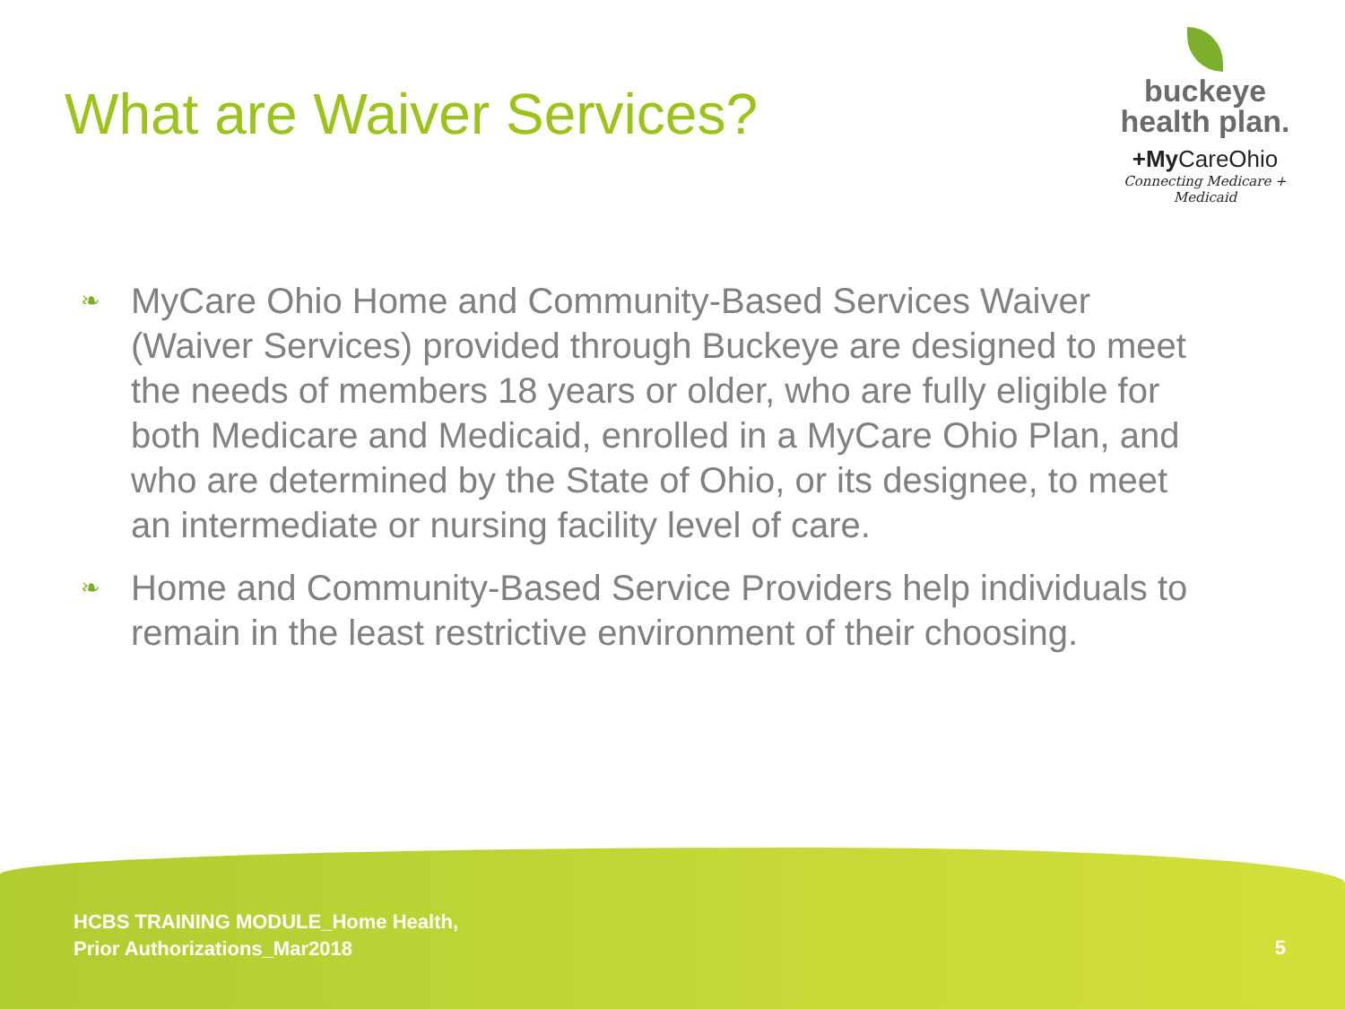What are Waiver Services?
buckeye
health plan.
+My CareOhio
Connecting Medicare + Medicaid
❧ MyCare Ohio Home and Community-Based Services Waiver (Waiver Services) provided through Buckeye are designed to meet the needs of members 18 years or older, who are fully eligible for both Medicare and Medicaid, enrolled in a MyCare Ohio Plan, and who are determined by the State of Ohio, or its designee, to meet an intermediate or nursing facility level of care.
❧ Home and Community-Based Service Providers help individuals to remain in the least restrictive environment of their choosing.
HCBS TRAINING MODULE_Home Health,
Prior Authorizations_Mar2018
5